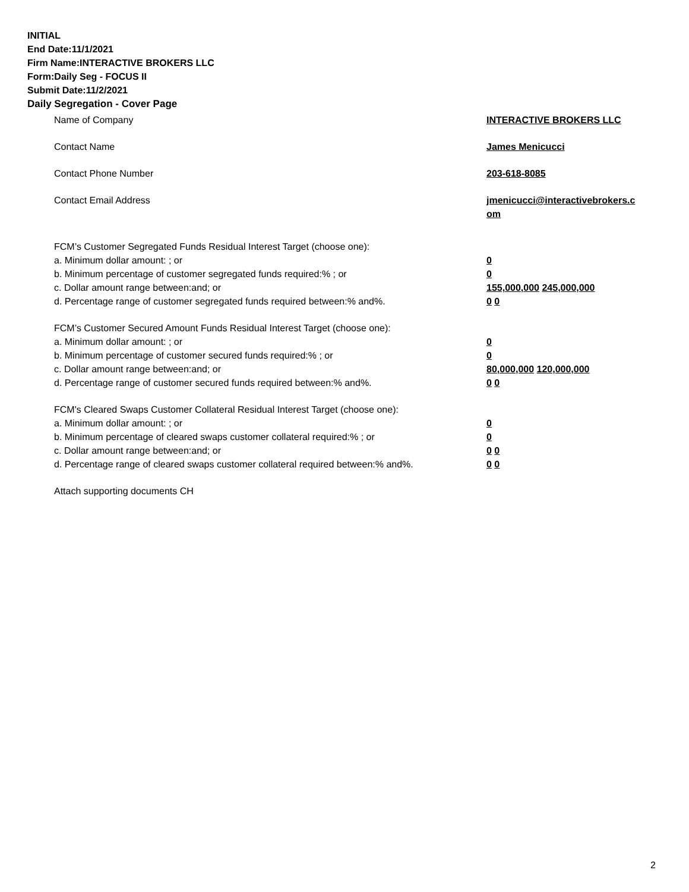INITIAL
End Date:11/1/2021
Firm Name:INTERACTIVE BROKERS LLC
Form:Daily Seg - FOCUS II
Submit Date:11/2/2021
Daily Segregation - Cover Page
Name of Company INTERACTIVE BROKERS LLC
Contact Name James Menicucci
Contact Phone Number 203-618-8085
Contact Email Address jmenicucci@interactivebrokers.c
om
FCM’s Customer Segregated Funds Residual Interest Target (choose one):
a. Minimum dollar amount: ; or 0
b. Minimum percentage of customer segregated funds required:% ; or 0
c. Dollar amount range between:and; or 155,000,000 245,000,000
d. Percentage range of customer segregated funds required between:% and%. 0 0
FCM’s Customer Secured Amount Funds Residual Interest Target (choose one):
a. Minimum dollar amount: ; or 0
b. Minimum percentage of customer secured funds required:% ; or 0
c. Dollar amount range between:and; or 80,000,000 120,000,000
d. Percentage range of customer secured funds required between:% and%. 0 0
FCM's Cleared Swaps Customer Collateral Residual Interest Target (choose one):
a. Minimum dollar amount: ; or 0
b. Minimum percentage of cleared swaps customer collateral required:% ; or 0
c. Dollar amount range between:and; or 0 0
d. Percentage range of cleared swaps customer collateral required between:% and%.
0 0
Attach supporting documents CH
2